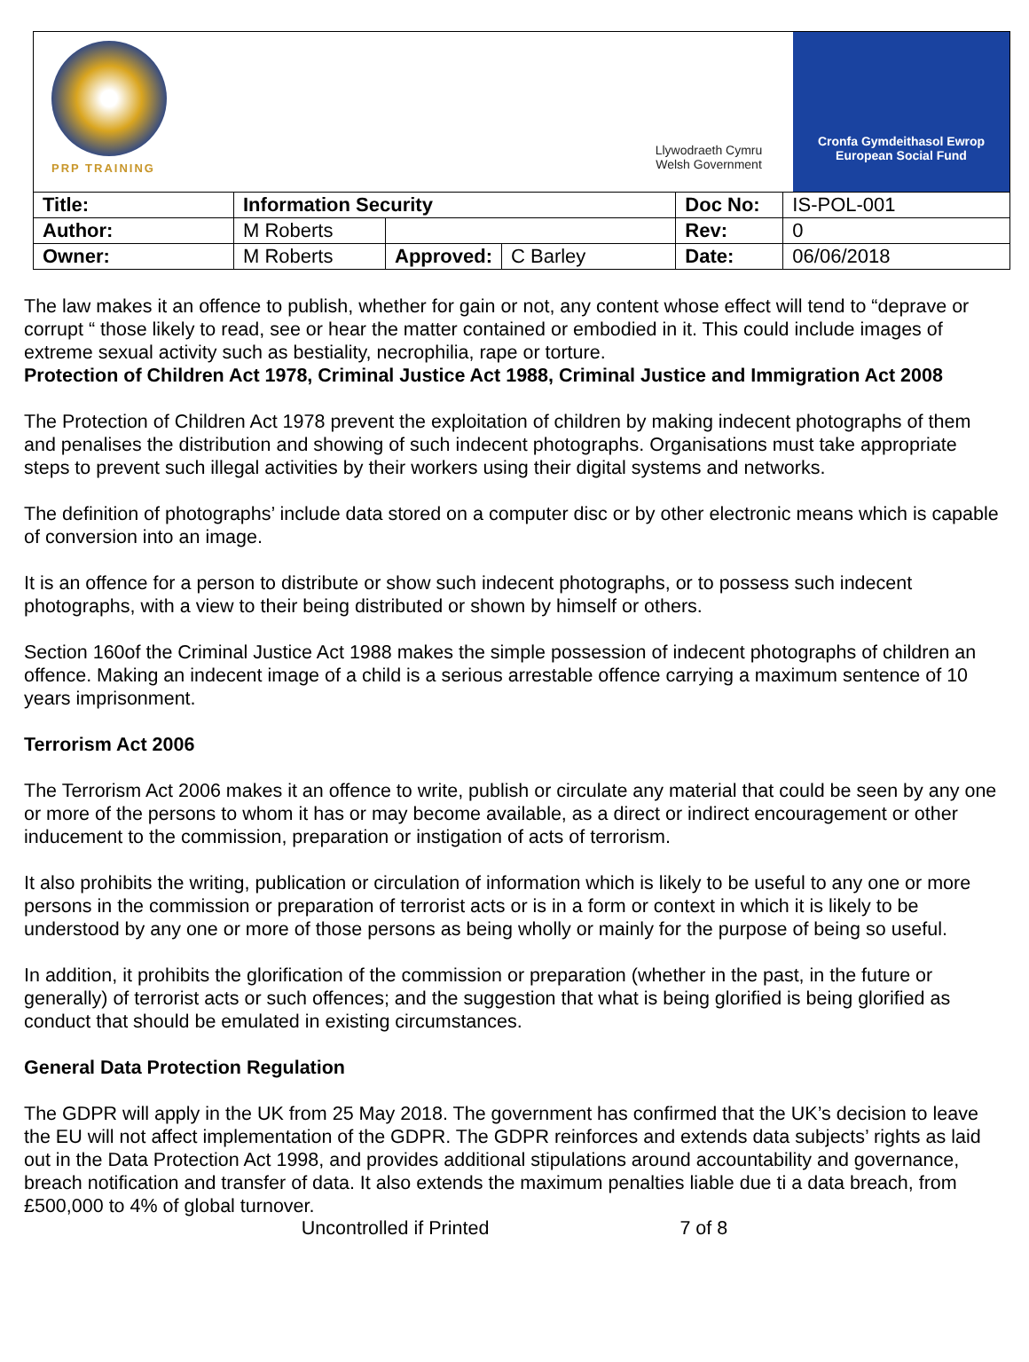PRP TRAINING
Llywodraeth Cymru
Welsh Government
Cronfa Gymdeithasol Ewrop
European Social Fund
| Title: | Information Security | | | Doc No: | IS-POL-001 |
| Author: | M Roberts | | | Rev: | 0 |
| Owner: | M Roberts | Approved: | C Barley | Date: | 06/06/2018 |
The law makes it an offence to publish, whether for gain or not, any content whose effect will tend to “deprave or corrupt “ those likely to read, see or hear the matter contained or embodied in it. This could include images of extreme sexual activity such as bestiality, necrophilia, rape or torture.
Protection of Children Act 1978, Criminal Justice Act 1988, Criminal Justice and Immigration Act 2008
The Protection of Children Act 1978 prevent the exploitation of children by making indecent photographs of them and penalises the distribution and showing of such indecent photographs. Organisations must take appropriate steps to prevent such illegal activities by their workers using their digital systems and networks.
The definition of photographs’ include data stored on a computer disc or by other electronic means which is capable of conversion into an image.
It is an offence for a person to distribute or show such indecent photographs, or to possess such indecent photographs, with a view to their being distributed or shown by himself or others.
Section 160of the Criminal Justice Act 1988 makes the simple possession of indecent photographs of children an offence. Making an indecent image of a child is a serious arrestable offence carrying a maximum sentence of 10 years imprisonment.
Terrorism Act 2006
The Terrorism Act 2006 makes it an offence to write, publish or circulate any material that could be seen by any one or more of the persons to whom it has or may become available, as a direct or indirect encouragement or other inducement to the commission, preparation or instigation of acts of terrorism.
It also prohibits the writing, publication or circulation of information which is likely to be useful to any one or more persons in the commission or preparation of terrorist acts or is in a form or context in which it is likely to be understood by any one or more of those persons as being wholly or mainly for the purpose of being so useful.
In addition, it prohibits the glorification of the commission or preparation (whether in the past, in the future or generally) of terrorist acts or such offences; and the suggestion that what is being glorified is being glorified as conduct that should be emulated in existing circumstances.
General Data Protection Regulation
The GDPR will apply in the UK from 25 May 2018. The government has confirmed that the UK’s decision to leave the EU will not affect implementation of the GDPR. The GDPR reinforces and extends data subjects’ rights as laid out in the Data Protection Act 1998, and provides additional stipulations around accountability and governance, breach notification and transfer of data. It also extends the maximum penalties liable due ti a data breach, from £500,000 to 4% of global turnover.
Uncontrolled if Printed 7 of 8